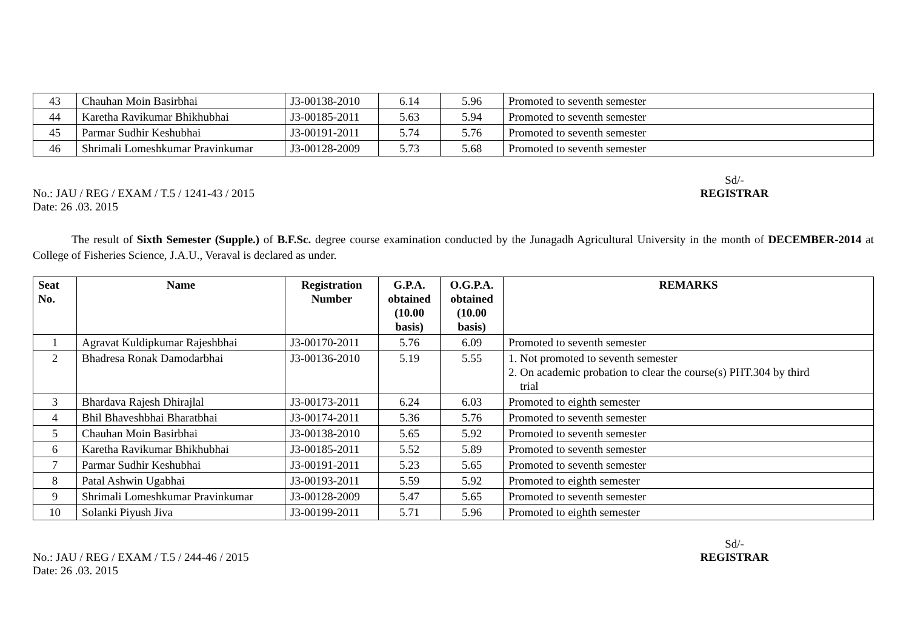| 43 | Chauhan Moin Basirbhai | J3-00138-2010 | 6.14 | 5.96 | Promoted to seventh semester |
| 44 | Karetha Ravikumar Bhikhubhai | J3-00185-2011 | 5.63 | 5.94 | Promoted to seventh semester |
| 45 | Parmar Sudhir Keshubhai | J3-00191-2011 | 5.74 | 5.76 | Promoted to seventh semester |
| 46 | Shrimali Lomeshkumar Pravinkumar | J3-00128-2009 | 5.73 | 5.68 | Promoted to seventh semester |
No.: JAU / REG / EXAM / T.5 / 1241-43 / 2015
Date: 26 .03. 2015
Sd/-
REGISTRAR
The result of Sixth Semester (Supple.) of B.F.Sc. degree course examination conducted by the Junagadh Agricultural University in the month of DECEMBER-2014 at College of Fisheries Science, J.A.U., Veraval is declared as under.
| Seat No. | Name | Registration Number | G.P.A. obtained (10.00 basis) | O.G.P.A. obtained (10.00 basis) | REMARKS |
| --- | --- | --- | --- | --- | --- |
| 1 | Agravat Kuldipkumar Rajeshbhai | J3-00170-2011 | 5.76 | 6.09 | Promoted to seventh semester |
| 2 | Bhadresa Ronak Damodarbhai | J3-00136-2010 | 5.19 | 5.55 | 1. Not promoted to seventh semester 2. On academic probation to clear the course(s) PHT.304 by third trial |
| 3 | Bhardava Rajesh Dhirajlal | J3-00173-2011 | 6.24 | 6.03 | Promoted to eighth semester |
| 4 | Bhil Bhaveshbhai Bharatbhai | J3-00174-2011 | 5.36 | 5.76 | Promoted to seventh semester |
| 5 | Chauhan Moin Basirbhai | J3-00138-2010 | 5.65 | 5.92 | Promoted to seventh semester |
| 6 | Karetha Ravikumar Bhikhubhai | J3-00185-2011 | 5.52 | 5.89 | Promoted to seventh semester |
| 7 | Parmar Sudhir Keshubhai | J3-00191-2011 | 5.23 | 5.65 | Promoted to seventh semester |
| 8 | Patal Ashwin Ugabhai | J3-00193-2011 | 5.59 | 5.92 | Promoted to eighth semester |
| 9 | Shrimali Lomeshkumar Pravinkumar | J3-00128-2009 | 5.47 | 5.65 | Promoted to seventh semester |
| 10 | Solanki Piyush Jiva | J3-00199-2011 | 5.71 | 5.96 | Promoted to eighth semester |
No.: JAU / REG / EXAM / T.5 / 244-46 / 2015
Date: 26 .03. 2015
Sd/-
REGISTRAR